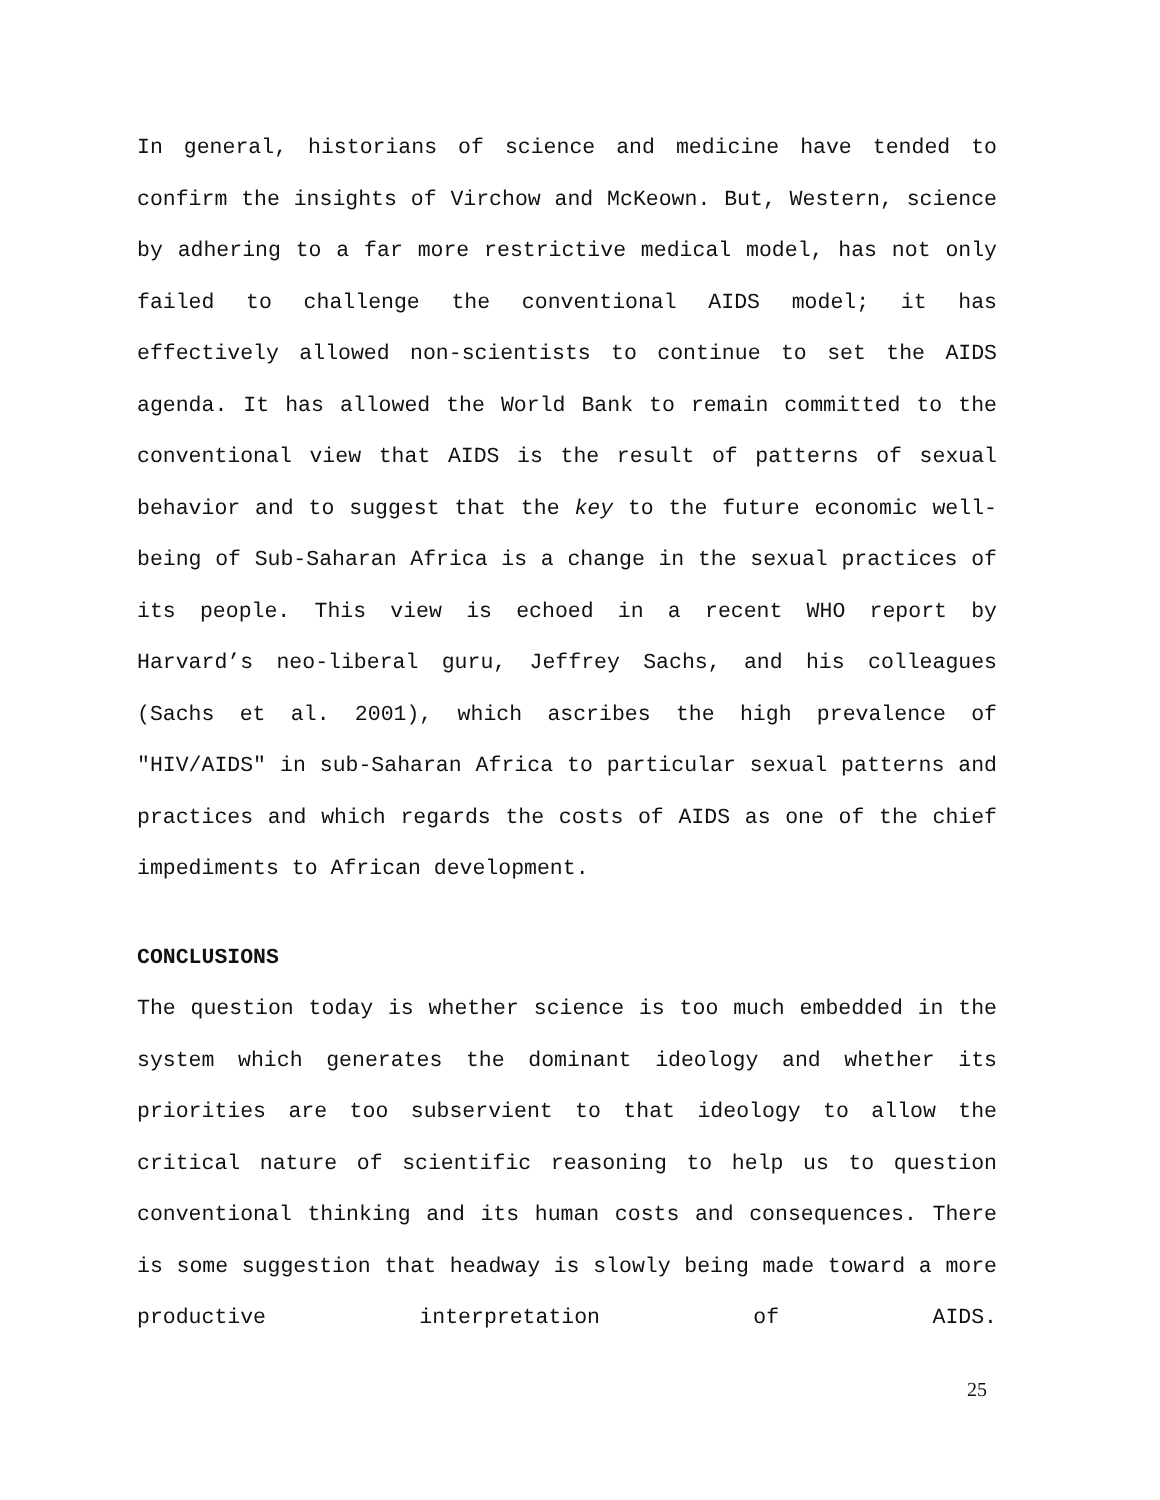In general, historians of science and medicine have tended to confirm the insights of Virchow and McKeown. But, Western, science by adhering to a far more restrictive medical model, has not only failed to challenge the conventional AIDS model; it has effectively allowed non-scientists to continue to set the AIDS agenda. It has allowed the World Bank to remain committed to the conventional view that AIDS is the result of patterns of sexual behavior and to suggest that the key to the future economic well-being of Sub-Saharan Africa is a change in the sexual practices of its people. This view is echoed in a recent WHO report by Harvard’s neo-liberal guru, Jeffrey Sachs, and his colleagues (Sachs et al. 2001), which ascribes the high prevalence of "HIV/AIDS" in sub-Saharan Africa to particular sexual patterns and practices and which regards the costs of AIDS as one of the chief impediments to African development.
CONCLUSIONS
The question today is whether science is too much embedded in the system which generates the dominant ideology and whether its priorities are too subservient to that ideology to allow the critical nature of scientific reasoning to help us to question conventional thinking and its human costs and consequences. There is some suggestion that headway is slowly being made toward a more productive interpretation of AIDS.
25